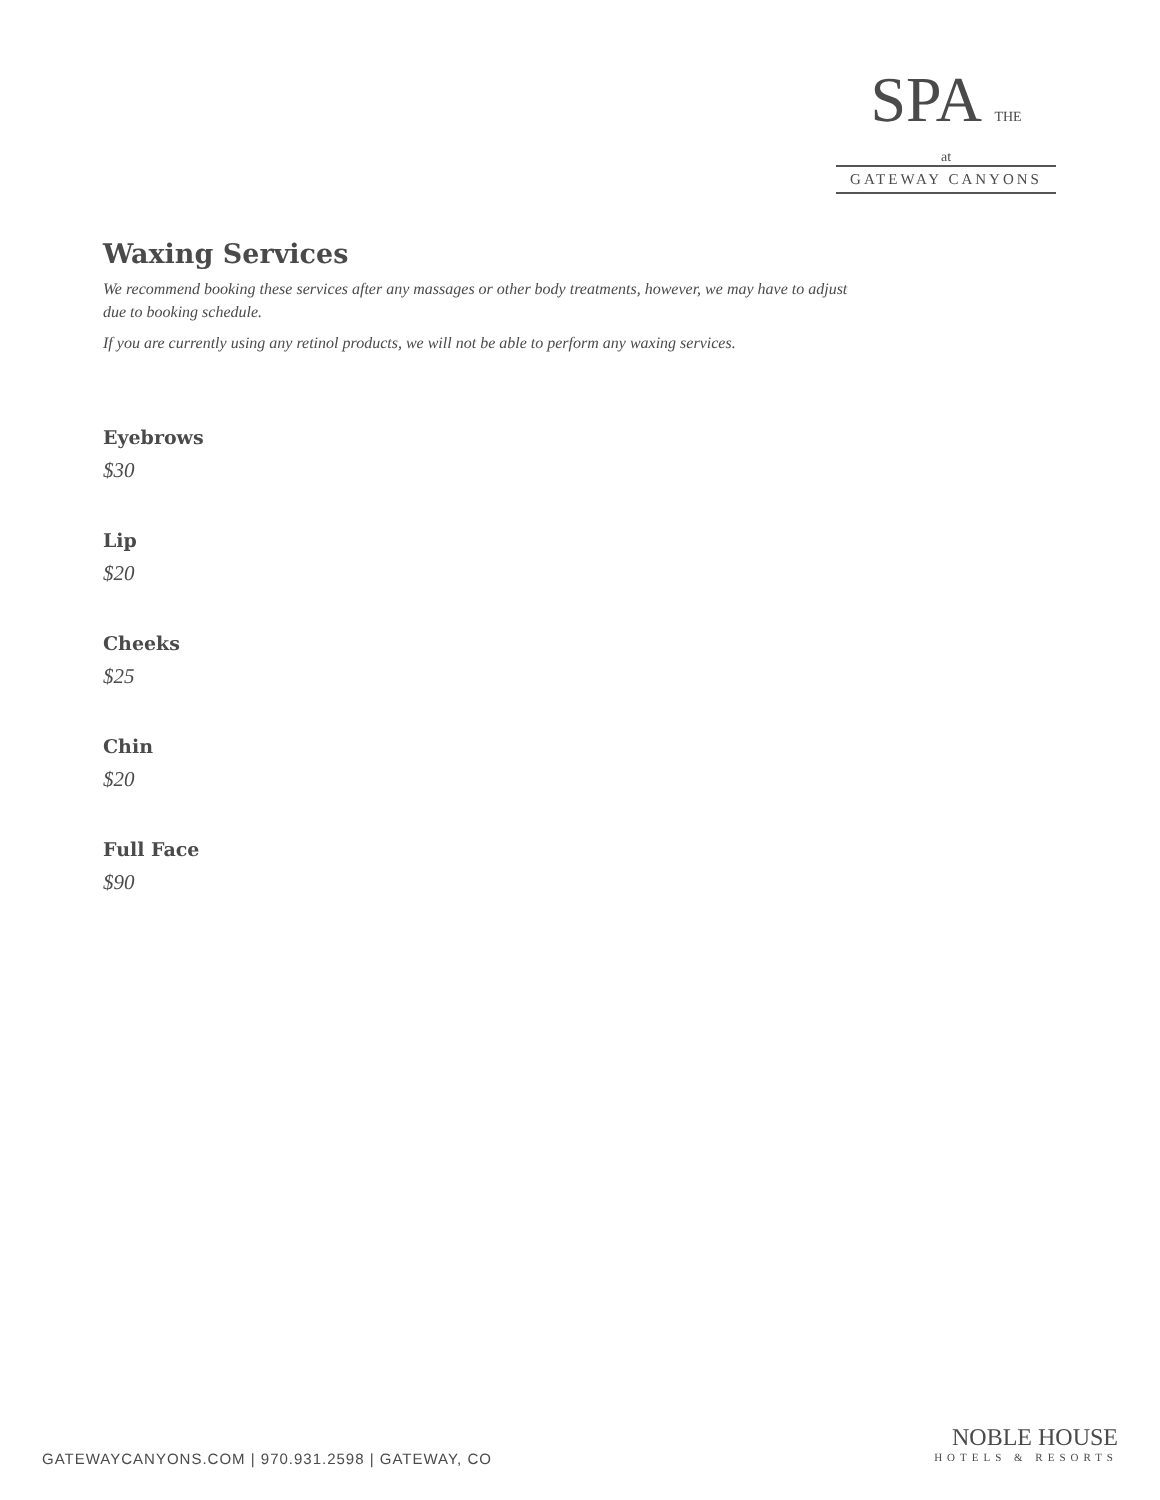SPA THE
at
GATEWAY CANYONS
Waxing Services
We recommend booking these services after any massages or other body treatments, however, we may have to adjust due to booking schedule.
If you are currently using any retinol products, we will not be able to perform any waxing services.
Eyebrows
$30
Lip
$20
Cheeks
$25
Chin
$20
Full Face
$90
GATEWAYCANYONS.COM | 970.931.2598 | GATEWAY, CO
NOBLE HOUSE
HOTELS & RESORTS